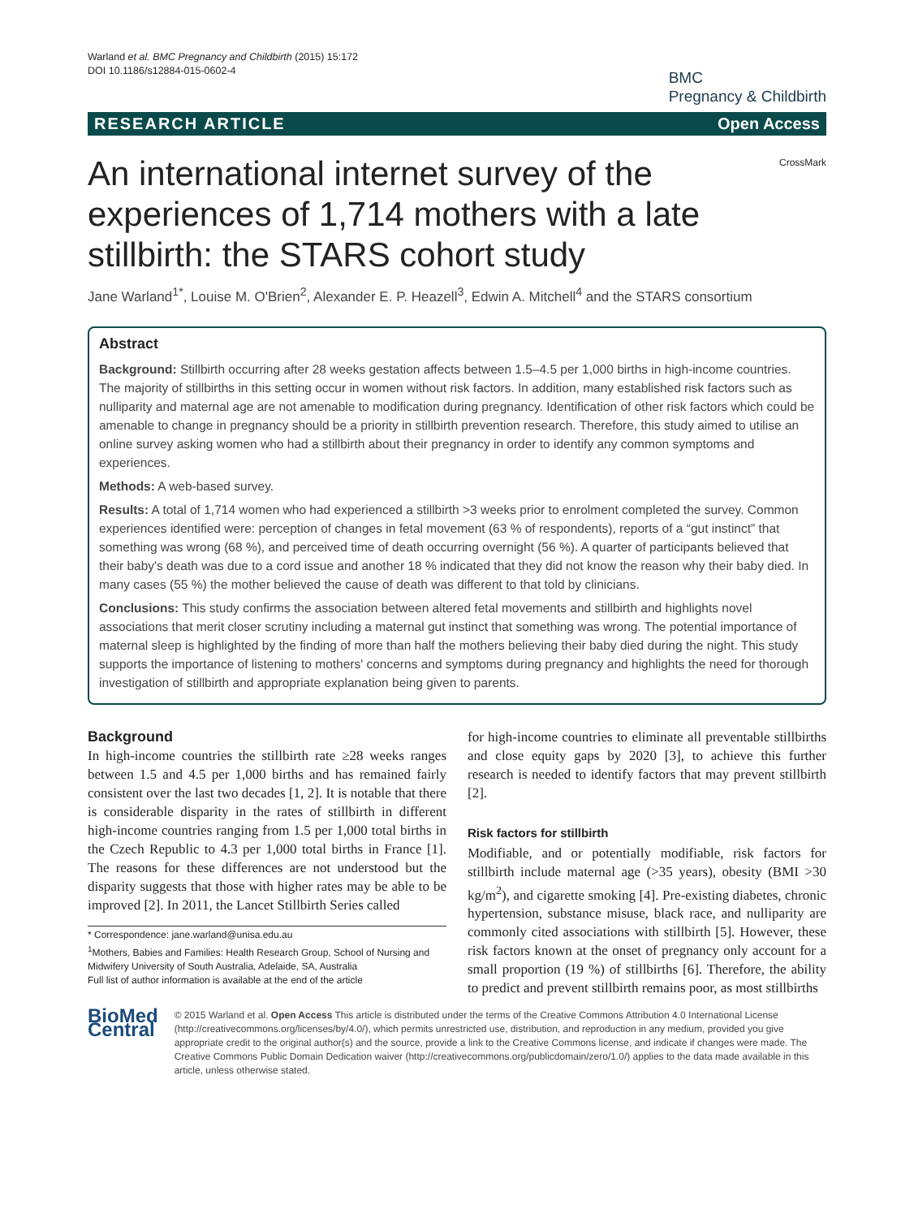Warland et al. BMC Pregnancy and Childbirth (2015) 15:172
DOI 10.1186/s12884-015-0602-4
BMC
Pregnancy & Childbirth
RESEARCH ARTICLE Open Access
CrossMark
An international internet survey of the experiences of 1,714 mothers with a late stillbirth: the STARS cohort study
Jane Warland<sup>1*</sup>, Louise M. O'Brien<sup>2</sup>, Alexander E. P. Heazell<sup>3</sup>, Edwin A. Mitchell<sup>4</sup> and the STARS consortium
Abstract
Background: Stillbirth occurring after 28 weeks gestation affects between 1.5–4.5 per 1,000 births in high-income countries. The majority of stillbirths in this setting occur in women without risk factors. In addition, many established risk factors such as nulliparity and maternal age are not amenable to modification during pregnancy. Identification of other risk factors which could be amenable to change in pregnancy should be a priority in stillbirth prevention research. Therefore, this study aimed to utilise an online survey asking women who had a stillbirth about their pregnancy in order to identify any common symptoms and experiences.
Methods: A web-based survey.
Results: A total of 1,714 women who had experienced a stillbirth >3 weeks prior to enrolment completed the survey. Common experiences identified were: perception of changes in fetal movement (63 % of respondents), reports of a “gut instinct” that something was wrong (68 %), and perceived time of death occurring overnight (56 %). A quarter of participants believed that their baby's death was due to a cord issue and another 18 % indicated that they did not know the reason why their baby died. In many cases (55 %) the mother believed the cause of death was different to that told by clinicians.
Conclusions: This study confirms the association between altered fetal movements and stillbirth and highlights novel associations that merit closer scrutiny including a maternal gut instinct that something was wrong. The potential importance of maternal sleep is highlighted by the finding of more than half the mothers believing their baby died during the night. This study supports the importance of listening to mothers' concerns and symptoms during pregnancy and highlights the need for thorough investigation of stillbirth and appropriate explanation being given to parents.
Background
In high-income countries the stillbirth rate ≥28 weeks ranges between 1.5 and 4.5 per 1,000 births and has remained fairly consistent over the last two decades [1, 2]. It is notable that there is considerable disparity in the rates of stillbirth in different high-income countries ranging from 1.5 per 1,000 total births in the Czech Republic to 4.3 per 1,000 total births in France [1]. The reasons for these differences are not understood but the disparity suggests that those with higher rates may be able to be improved [2]. In 2011, the Lancet Stillbirth Series called
* Correspondence: jane.warland@unisa.edu.au
<sup>1</sup> Mothers, Babies and Families: Health Research Group, School of Nursing and Midwifery University of South Australia, Adelaide, SA, Australia
Full list of author information is available at the end of the article
for high-income countries to eliminate all preventable stillbirths and close equity gaps by 2020 [3], to achieve this further research is needed to identify factors that may prevent stillbirth [2].
Risk factors for stillbirth
Modifiable, and or potentially modifiable, risk factors for stillbirth include maternal age (>35 years), obesity (BMI >30 kg/m<sup>2</sup>), and cigarette smoking [4]. Pre-existing diabetes, chronic hypertension, substance misuse, black race, and nulliparity are commonly cited associations with stillbirth [5]. However, these risk factors known at the onset of pregnancy only account for a small proportion (19 %) of stillbirths [6]. Therefore, the ability to predict and prevent stillbirth remains poor, as most stillbirths
BioMed Central
© 2015 Warland et al. Open Access This article is distributed under the terms of the Creative Commons Attribution 4.0 International License (http://creativecommons.org/licenses/by/4.0/), which permits unrestricted use, distribution, and reproduction in any medium, provided you give appropriate credit to the original author(s) and the source, provide a link to the Creative Commons license, and indicate if changes were made. The Creative Commons Public Domain Dedication waiver (http://creativecommons.org/publicdomain/zero/1.0/) applies to the data made available in this article, unless otherwise stated.